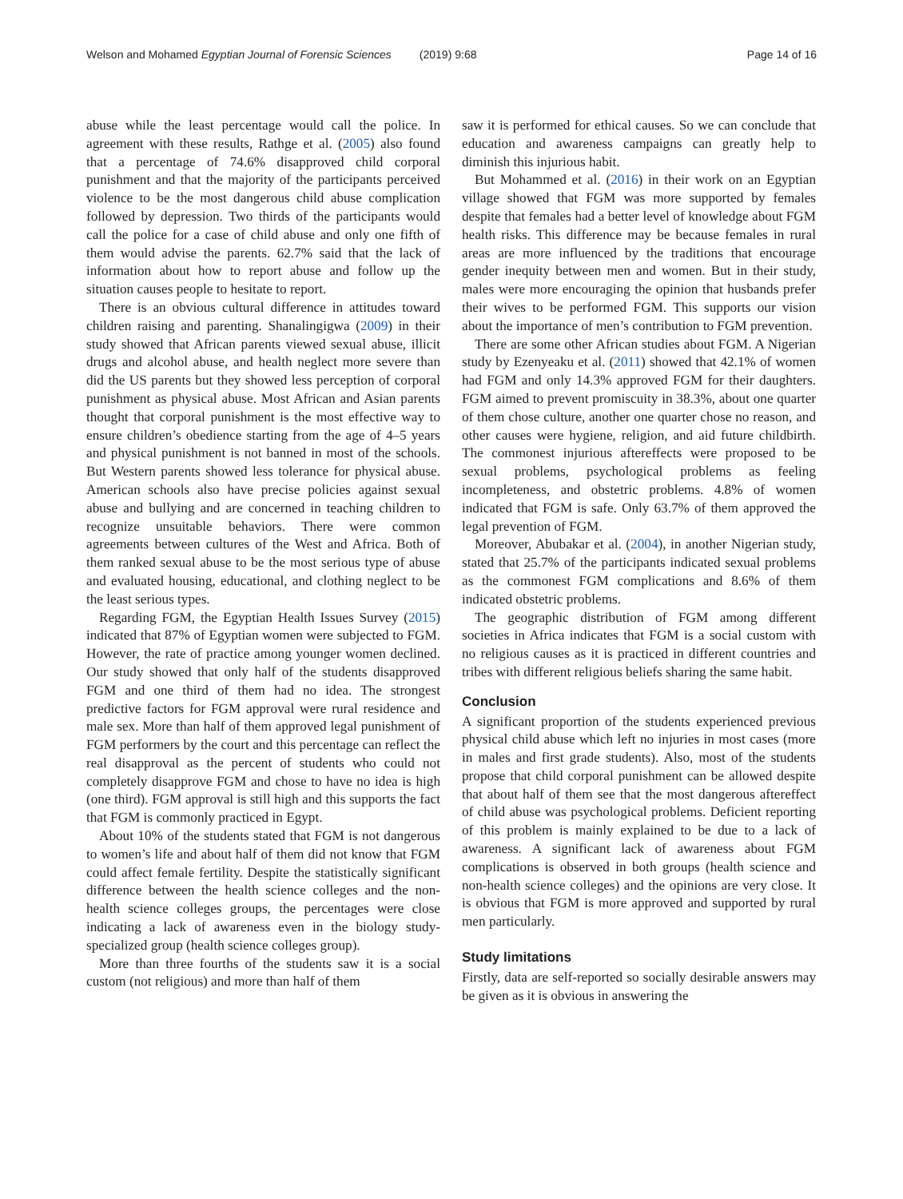Welson and Mohamed Egyptian Journal of Forensic Sciences (2019) 9:68 Page 14 of 16
abuse while the least percentage would call the police. In agreement with these results, Rathge et al. (2005) also found that a percentage of 74.6% disapproved child corporal punishment and that the majority of the participants perceived violence to be the most dangerous child abuse complication followed by depression. Two thirds of the participants would call the police for a case of child abuse and only one fifth of them would advise the parents. 62.7% said that the lack of information about how to report abuse and follow up the situation causes people to hesitate to report.
There is an obvious cultural difference in attitudes toward children raising and parenting. Shanalingigwa (2009) in their study showed that African parents viewed sexual abuse, illicit drugs and alcohol abuse, and health neglect more severe than did the US parents but they showed less perception of corporal punishment as physical abuse. Most African and Asian parents thought that corporal punishment is the most effective way to ensure children’s obedience starting from the age of 4–5 years and physical punishment is not banned in most of the schools. But Western parents showed less tolerance for physical abuse. American schools also have precise policies against sexual abuse and bullying and are concerned in teaching children to recognize unsuitable behaviors. There were common agreements between cultures of the West and Africa. Both of them ranked sexual abuse to be the most serious type of abuse and evaluated housing, educational, and clothing neglect to be the least serious types.
Regarding FGM, the Egyptian Health Issues Survey (2015) indicated that 87% of Egyptian women were subjected to FGM. However, the rate of practice among younger women declined. Our study showed that only half of the students disapproved FGM and one third of them had no idea. The strongest predictive factors for FGM approval were rural residence and male sex. More than half of them approved legal punishment of FGM performers by the court and this percentage can reflect the real disapproval as the percent of students who could not completely disapprove FGM and chose to have no idea is high (one third). FGM approval is still high and this supports the fact that FGM is commonly practiced in Egypt.
About 10% of the students stated that FGM is not dangerous to women’s life and about half of them did not know that FGM could affect female fertility. Despite the statistically significant difference between the health science colleges and the non-health science colleges groups, the percentages were close indicating a lack of awareness even in the biology study-specialized group (health science colleges group).
More than three fourths of the students saw it is a social custom (not religious) and more than half of them
saw it is performed for ethical causes. So we can conclude that education and awareness campaigns can greatly help to diminish this injurious habit.
But Mohammed et al. (2016) in their work on an Egyptian village showed that FGM was more supported by females despite that females had a better level of knowledge about FGM health risks. This difference may be because females in rural areas are more influenced by the traditions that encourage gender inequity between men and women. But in their study, males were more encouraging the opinion that husbands prefer their wives to be performed FGM. This supports our vision about the importance of men’s contribution to FGM prevention.
There are some other African studies about FGM. A Nigerian study by Ezenyeaku et al. (2011) showed that 42.1% of women had FGM and only 14.3% approved FGM for their daughters. FGM aimed to prevent promiscuity in 38.3%, about one quarter of them chose culture, another one quarter chose no reason, and other causes were hygiene, religion, and aid future childbirth. The commonest injurious aftereffects were proposed to be sexual problems, psychological problems as feeling incompleteness, and obstetric problems. 4.8% of women indicated that FGM is safe. Only 63.7% of them approved the legal prevention of FGM.
Moreover, Abubakar et al. (2004), in another Nigerian study, stated that 25.7% of the participants indicated sexual problems as the commonest FGM complications and 8.6% of them indicated obstetric problems.
The geographic distribution of FGM among different societies in Africa indicates that FGM is a social custom with no religious causes as it is practiced in different countries and tribes with different religious beliefs sharing the same habit.
Conclusion
A significant proportion of the students experienced previous physical child abuse which left no injuries in most cases (more in males and first grade students). Also, most of the students propose that child corporal punishment can be allowed despite that about half of them see that the most dangerous aftereffect of child abuse was psychological problems. Deficient reporting of this problem is mainly explained to be due to a lack of awareness. A significant lack of awareness about FGM complications is observed in both groups (health science and non-health science colleges) and the opinions are very close. It is obvious that FGM is more approved and supported by rural men particularly.
Study limitations
Firstly, data are self-reported so socially desirable answers may be given as it is obvious in answering the